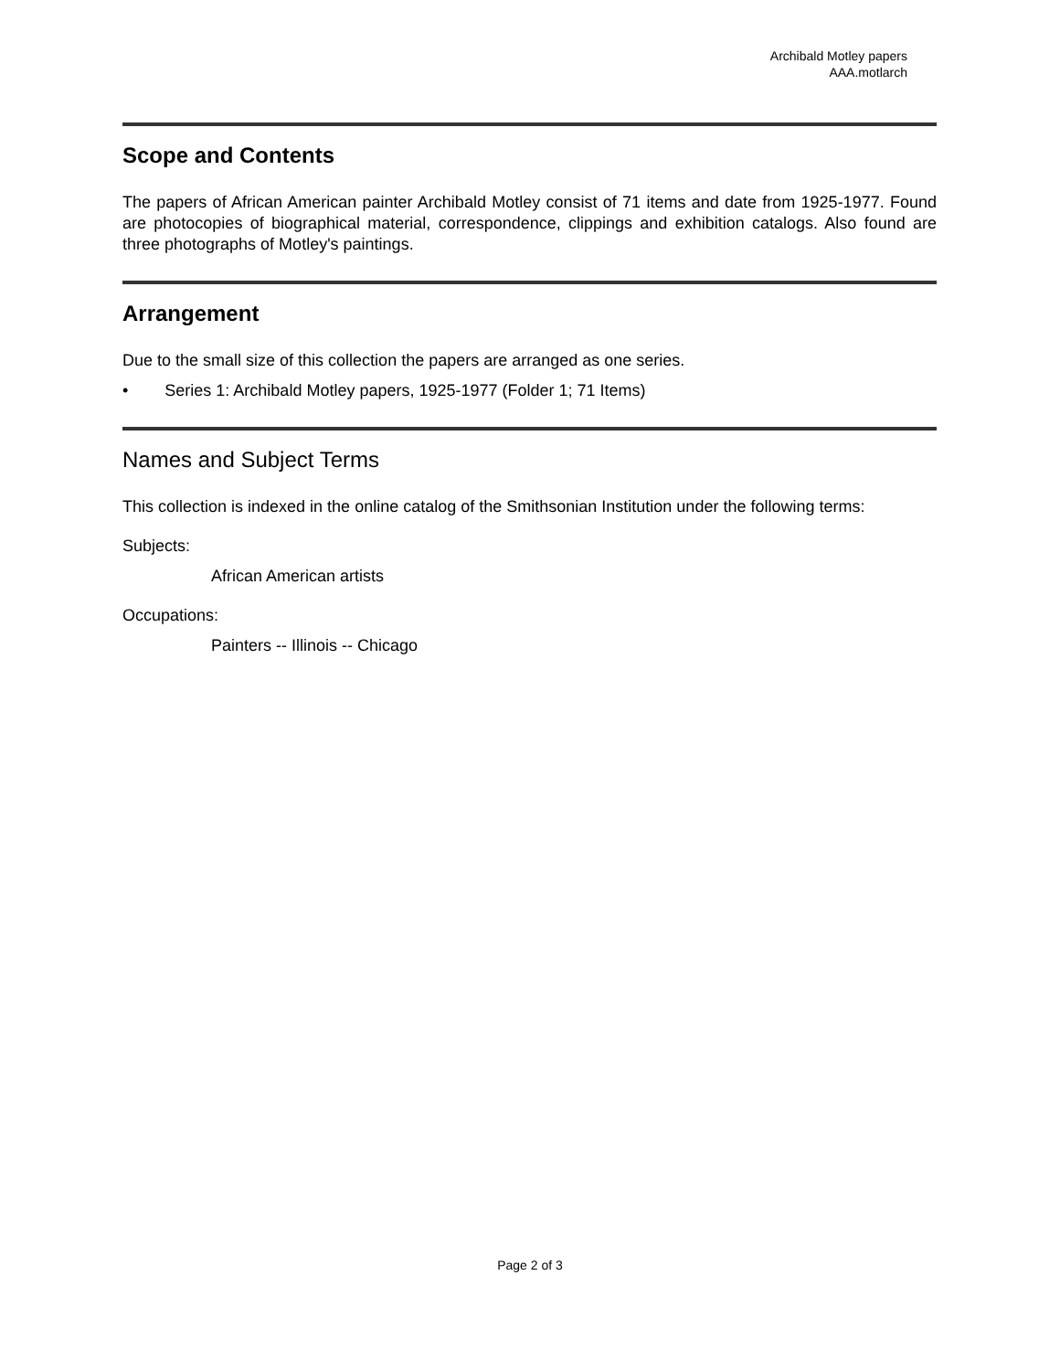Archibald Motley papers
AAA.motlarch
Scope and Contents
The papers of African American painter Archibald Motley consist of 71 items and date from 1925-1977. Found are photocopies of biographical material, correspondence, clippings and exhibition catalogs. Also found are three photographs of Motley's paintings.
Arrangement
Due to the small size of this collection the papers are arranged as one series.
• Series 1: Archibald Motley papers, 1925-1977 (Folder 1; 71 Items)
Names and Subject Terms
This collection is indexed in the online catalog of the Smithsonian Institution under the following terms:
Subjects:
African American artists
Occupations:
Painters -- Illinois -- Chicago
Page 2 of 3